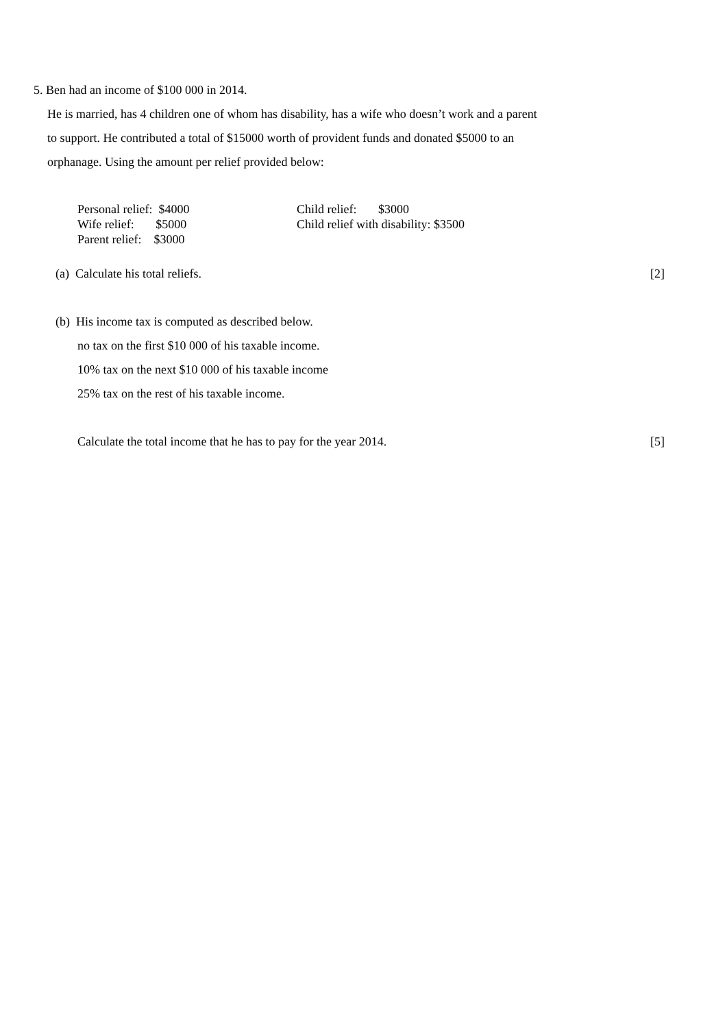5. Ben had an income of $100 000 in 2014.
He is married, has 4 children one of whom has disability, has a wife who doesn’t work and a parent
to support. He contributed a total of $15000 worth of provident funds and donated $5000 to an
orphanage. Using the amount per relief provided below:
Personal relief: $4000
Wife relief: $5000
Parent relief: $3000
Child relief: $3000
Child relief with disability: $3500
(a) Calculate his total reliefs. [2]
(b) His income tax is computed as described below.
no tax on the first $10 000 of his taxable income.
10% tax on the next $10 000 of his taxable income
25% tax on the rest of his taxable income.
Calculate the total income that he has to pay for the year 2014. [5]